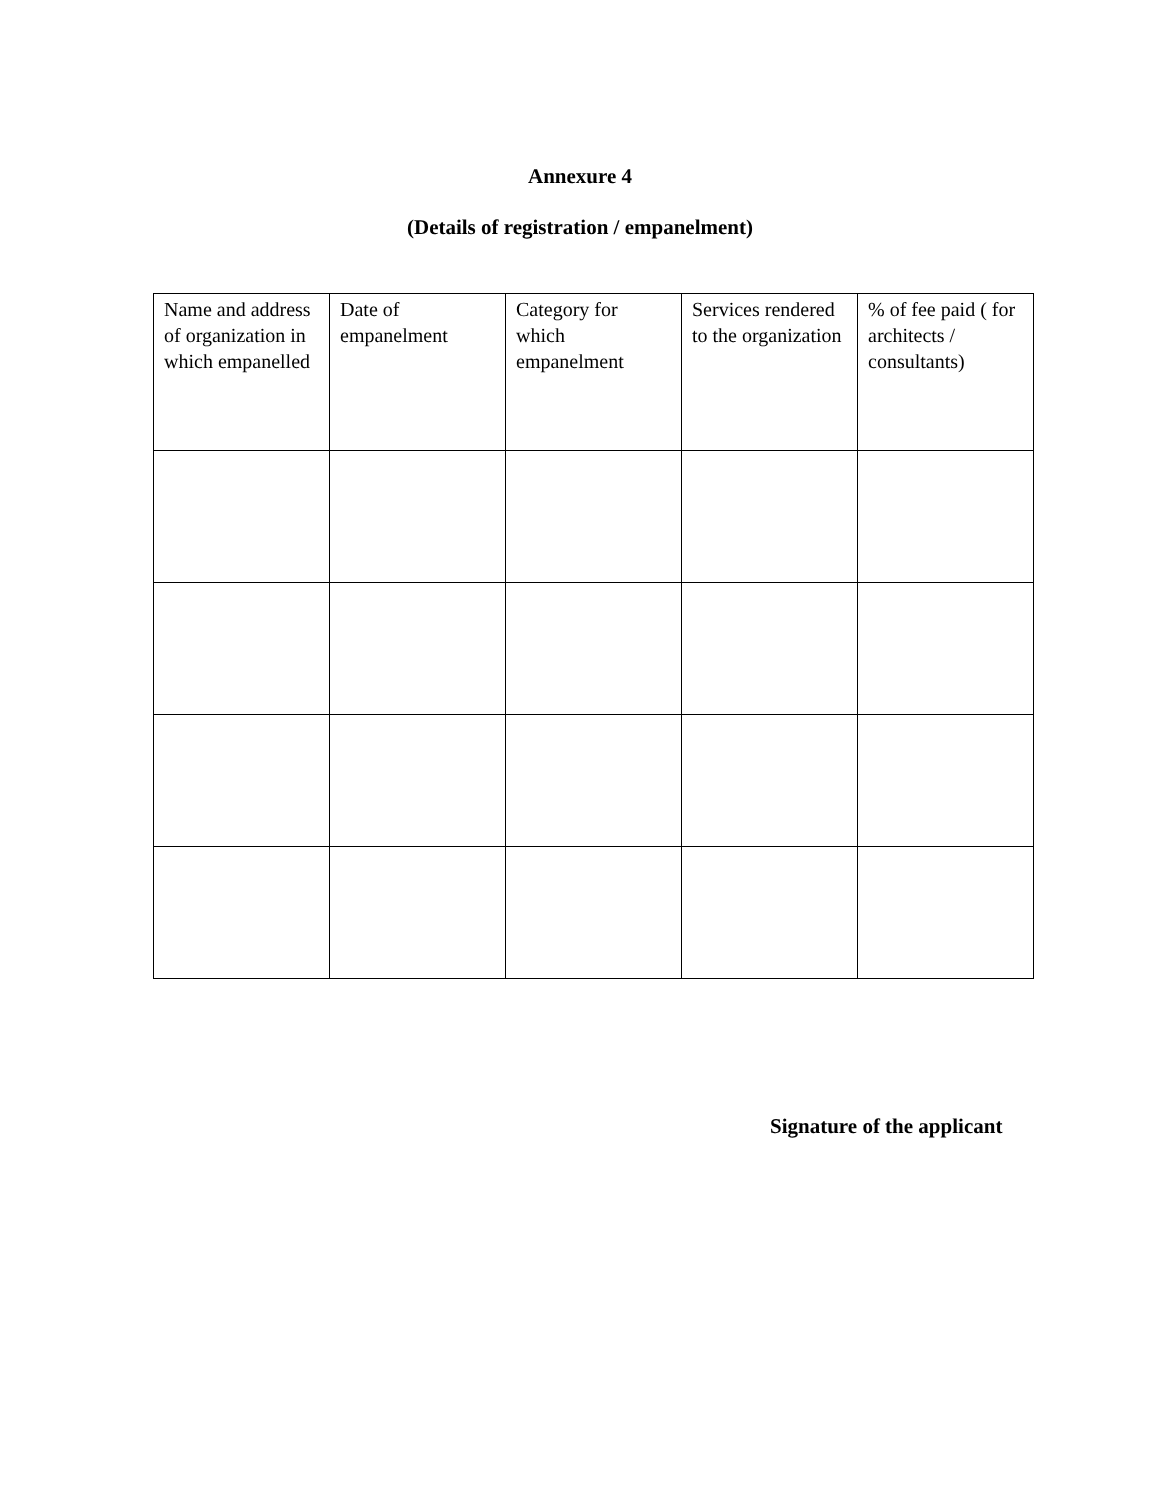Annexure 4
(Details of registration / empanelment)
| Name and address of organization in which empanelled | Date of empanelment | Category for which empanelment | Services rendered to the organization | % of fee paid ( for architects / consultants) |
| --- | --- | --- | --- | --- |
Signature of the applicant